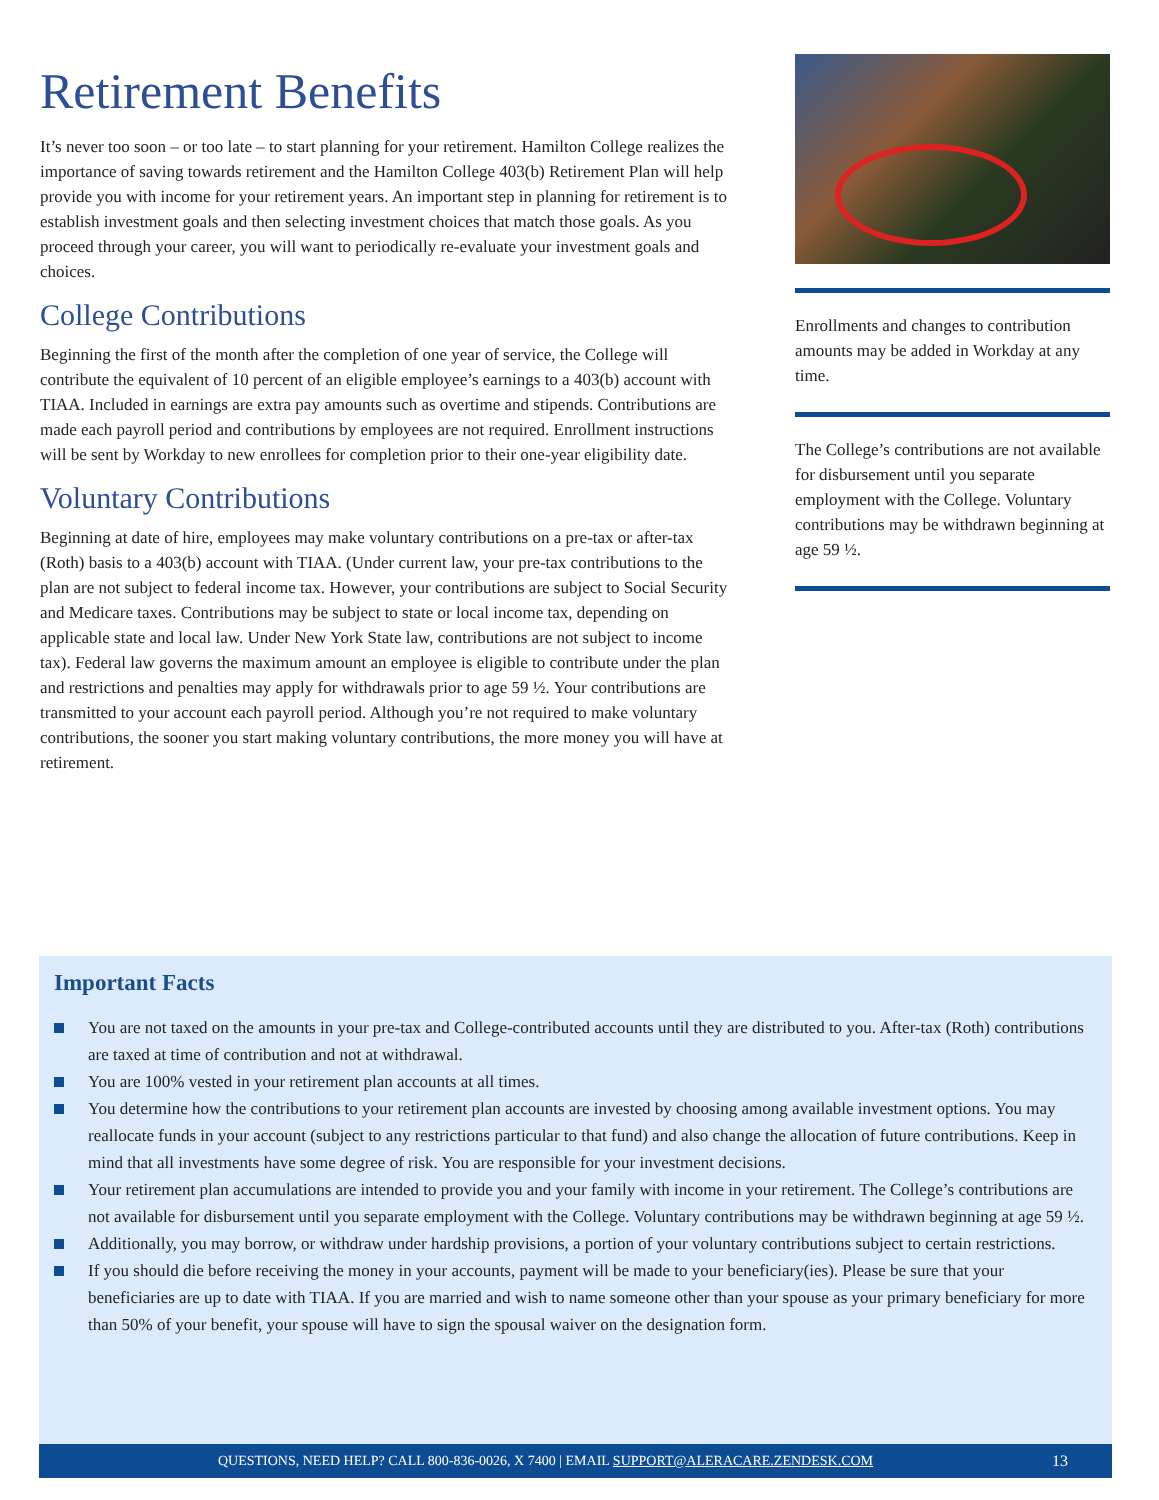Retirement Benefits
It’s never too soon – or too late – to start planning for your retirement. Hamilton College realizes the importance of saving towards retirement and the Hamilton College 403(b) Retirement Plan will help provide you with income for your retirement years. An important step in planning for retirement is to establish investment goals and then selecting investment choices that match those goals. As you proceed through your career, you will want to periodically re-evaluate your investment goals and choices.
College Contributions
Beginning the first of the month after the completion of one year of service, the College will contribute the equivalent of 10 percent of an eligible employee’s earnings to a 403(b) account with TIAA. Included in earnings are extra pay amounts such as overtime and stipends. Contributions are made each payroll period and contributions by employees are not required. Enrollment instructions will be sent by Workday to new enrollees for completion prior to their one-year eligibility date.
Voluntary Contributions
Beginning at date of hire, employees may make voluntary contributions on a pre-tax or after-tax (Roth) basis to a 403(b) account with TIAA. (Under current law, your pre-tax contributions to the plan are not subject to federal income tax. However, your contributions are subject to Social Security and Medicare taxes. Contributions may be subject to state or local income tax, depending on applicable state and local law. Under New York State law, contributions are not subject to income tax). Federal law governs the maximum amount an employee is eligible to contribute under the plan and restrictions and penalties may apply for withdrawals prior to age 59 ½. Your contributions are transmitted to your account each payroll period. Although you’re not required to make voluntary contributions, the sooner you start making voluntary contributions, the more money you will have at retirement.
Enrollments and changes to contribution amounts may be added in Workday at any time.
The College’s contributions are not available for disbursement until you separate employment with the College. Voluntary contributions may be withdrawn beginning at age 59 ½.
Important Facts
You are not taxed on the amounts in your pre-tax and College-contributed accounts until they are distributed to you. After-tax (Roth) contributions are taxed at time of contribution and not at withdrawal.
You are 100% vested in your retirement plan accounts at all times.
You determine how the contributions to your retirement plan accounts are invested by choosing among available investment options. You may reallocate funds in your account (subject to any restrictions particular to that fund) and also change the allocation of future contributions. Keep in mind that all investments have some degree of risk. You are responsible for your investment decisions.
Your retirement plan accumulations are intended to provide you and your family with income in your retirement. The College’s contributions are not available for disbursement until you separate employment with the College. Voluntary contributions may be withdrawn beginning at age 59 ½.
Additionally, you may borrow, or withdraw under hardship provisions, a portion of your voluntary contributions subject to certain restrictions.
If you should die before receiving the money in your accounts, payment will be made to your beneficiary(ies). Please be sure that your beneficiaries are up to date with TIAA. If you are married and wish to name someone other than your spouse as your primary beneficiary for more than 50% of your benefit, your spouse will have to sign the spousal waiver on the designation form.
QUESTIONS, NEED HELP? CALL 800-836-0026, X 7400 | EMAIL SUPPORT@ALERACARE.ZENDESK.COM 13